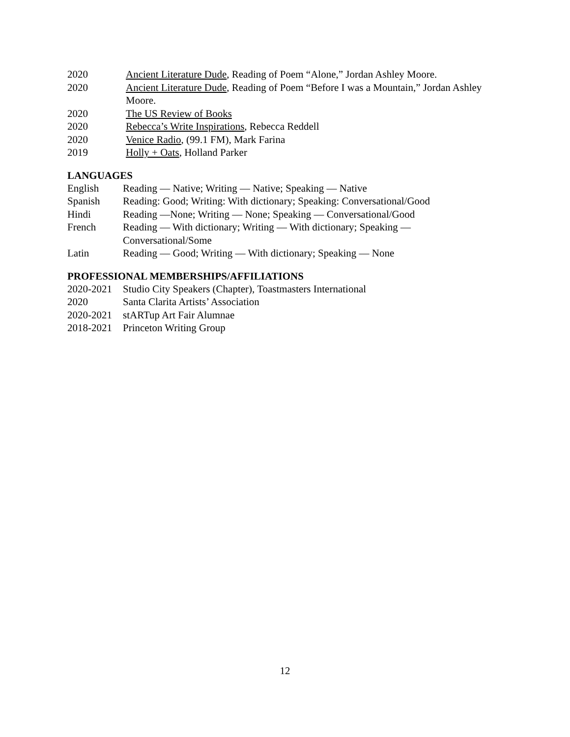2020 Ancient Literature Dude, Reading of Poem “Alone,” Jordan Ashley Moore.
2020 Ancient Literature Dude, Reading of Poem “Before I was a Mountain,” Jordan Ashley Moore.
2020 The US Review of Books
2020 Rebecca’s Write Inspirations, Rebecca Reddell
2020 Venice Radio, (99.1 FM), Mark Farina
2019 Holly + Oats, Holland Parker
LANGUAGES
English Reading — Native; Writing — Native; Speaking — Native
Spanish Reading: Good; Writing: With dictionary; Speaking: Conversational/Good
Hindi Reading —None; Writing — None; Speaking — Conversational/Good
French Reading — With dictionary; Writing — With dictionary; Speaking —
Conversational/Some
Latin Reading — Good; Writing — With dictionary; Speaking — None
PROFESSIONAL MEMBERSHIPS/AFFILIATIONS
2020-2021
Studio City Speakers (Chapter), Toastmasters International
2020 Santa Clarita Artists’ Association
2020-2021
stARTup Art Fair Alumnae
2018-2021
Princeton Writing Group
12